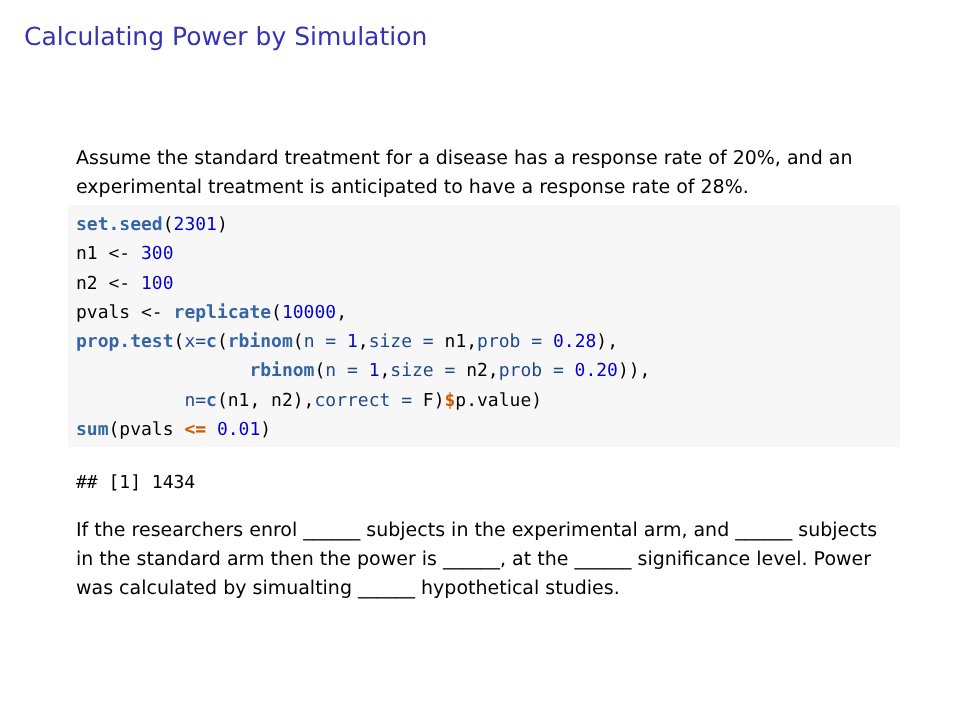Calculating Power by Simulation
Assume the standard treatment for a disease has a response rate of 20%, and an experimental treatment is anticipated to have a response rate of 28%.
set.seed(2301)
n1 <- 300
n2 <- 100
pvals <- replicate(10000,
prop.test(x=c(rbinom(n = 1,size = n1,prob = 0.28),
                rbinom(n = 1,size = n2,prob = 0.20)),
          n=c(n1, n2),correct = F)$p.value)
sum(pvals <= 0.01)
## [1] 1434
If the researchers enrol ______ subjects in the experimental arm, and ______ subjects in the standard arm then the power is ______, at the ______ significance level. Power was calculated by simualting ______ hypothetical studies.